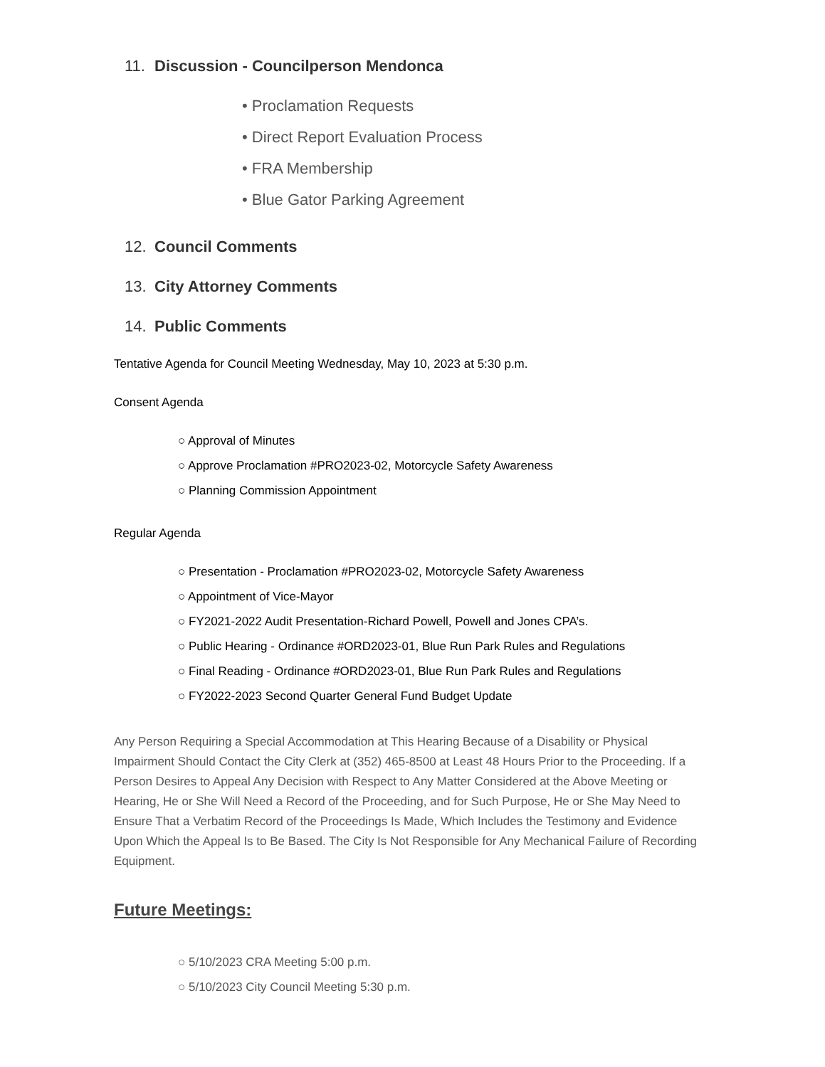11. Discussion - Councilperson Mendonca
• Proclamation Requests
• Direct Report Evaluation Process
• FRA Membership
• Blue Gator Parking Agreement
12. Council Comments
13. City Attorney Comments
14. Public Comments
Tentative Agenda for Council Meeting Wednesday, May 10, 2023 at 5:30 p.m.
Consent Agenda
○ Approval of Minutes
○ Approve Proclamation #PRO2023-02, Motorcycle Safety Awareness
○ Planning Commission Appointment
Regular Agenda
○ Presentation - Proclamation #PRO2023-02, Motorcycle Safety Awareness
○ Appointment of Vice-Mayor
○ FY2021-2022 Audit Presentation-Richard Powell, Powell and Jones CPA’s.
○ Public Hearing - Ordinance #ORD2023-01, Blue Run Park Rules and Regulations
○ Final Reading - Ordinance #ORD2023-01, Blue Run Park Rules and Regulations
○ FY2022-2023 Second Quarter General Fund Budget Update
Any Person Requiring a Special Accommodation at This Hearing Because of a Disability or Physical Impairment Should Contact the City Clerk at (352) 465-8500 at Least 48 Hours Prior to the Proceeding. If a Person Desires to Appeal Any Decision with Respect to Any Matter Considered at the Above Meeting or Hearing, He or She Will Need a Record of the Proceeding, and for Such Purpose, He or She May Need to Ensure That a Verbatim Record of the Proceedings Is Made, Which Includes the Testimony and Evidence Upon Which the Appeal Is to Be Based. The City Is Not Responsible for Any Mechanical Failure of Recording Equipment.
Future Meetings:
○ 5/10/2023 CRA Meeting 5:00 p.m.
○ 5/10/2023 City Council Meeting 5:30 p.m.